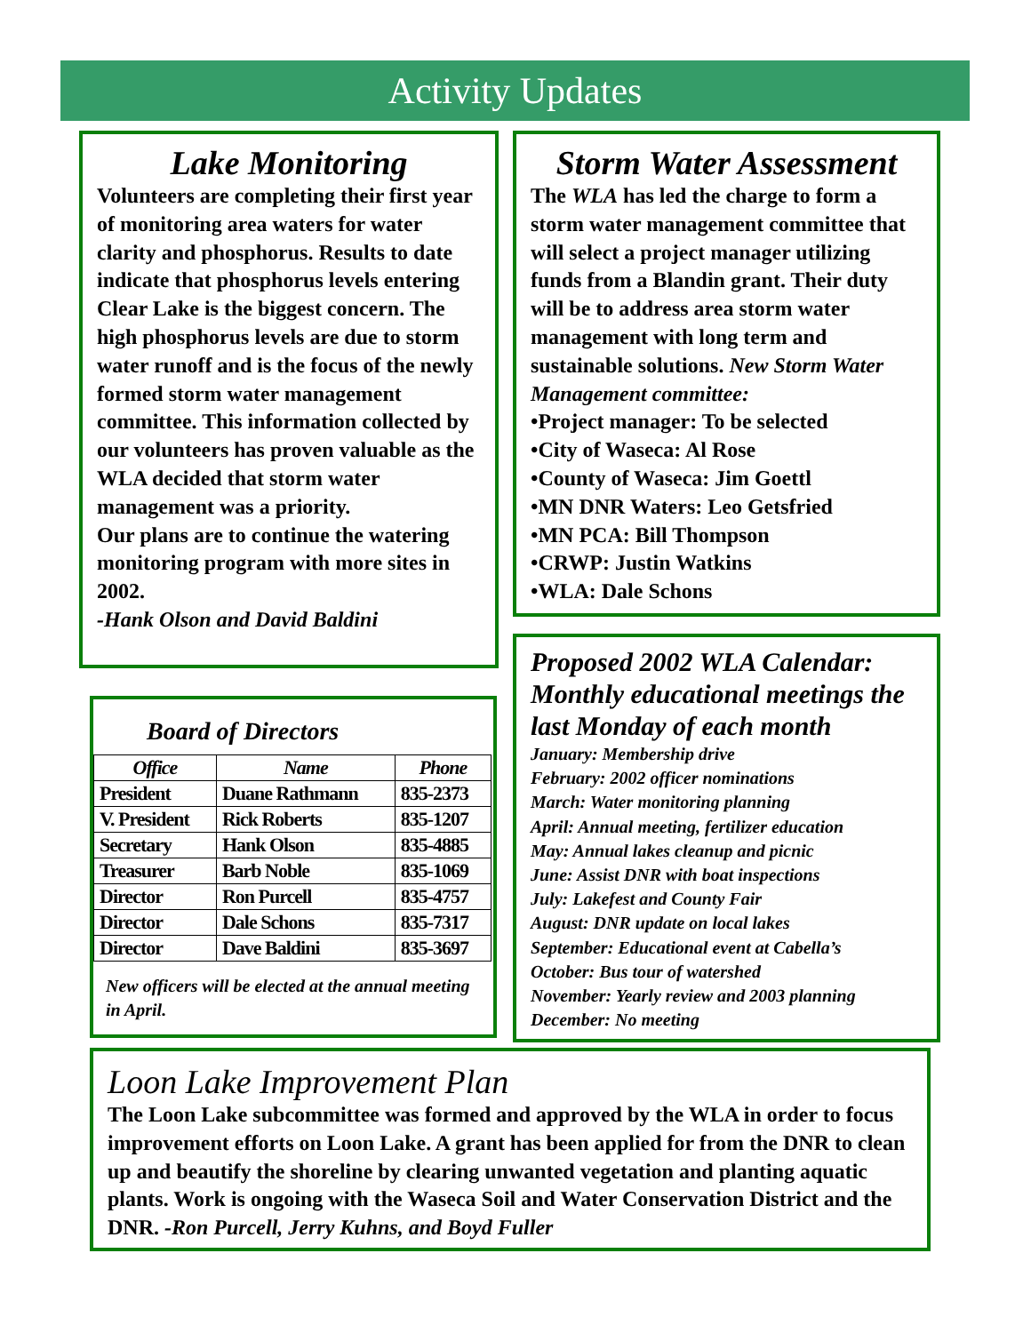Activity Updates
Lake Monitoring
Volunteers are completing their first year of monitoring area waters for water clarity and phosphorus. Results to date indicate that phosphorus levels entering Clear Lake is the biggest concern. The high phosphorus levels are due to storm water runoff and is the focus of the newly formed storm water management committee. This information collected by our volunteers has proven valuable as the WLA decided that storm water management was a priority.
Our plans are to continue the watering monitoring program with more sites in 2002.
-Hank Olson and David Baldini
Storm Water Assessment
The WLA has led the charge to form a storm water management committee that will select a project manager utilizing funds from a Blandin grant. Their duty will be to address area storm water management with long term and sustainable solutions. New Storm Water Management committee:
•Project manager: To be selected
•City of Waseca: Al Rose
•County of Waseca: Jim Goettl
•MN DNR Waters: Leo Getsfried
•MN PCA: Bill Thompson
•CRWP: Justin Watkins
•WLA: Dale Schons
Board of Directors
| Office | Name | Phone |
| --- | --- | --- |
| President | Duane Rathmann | 835-2373 |
| V. President | Rick Roberts | 835-1207 |
| Secretary | Hank Olson | 835-4885 |
| Treasurer | Barb Noble | 835-1069 |
| Director | Ron Purcell | 835-4757 |
| Director | Dale Schons | 835-7317 |
| Director | Dave Baldini | 835-3697 |
New officers will be elected at the annual meeting in April.
Proposed 2002 WLA Calendar: Monthly educational meetings the last Monday of each month
January: Membership drive
February: 2002 officer nominations
March: Water monitoring planning
April: Annual meeting, fertilizer education
May: Annual lakes cleanup and picnic
June: Assist DNR with boat inspections
July: Lakefest and County Fair
August: DNR update on local lakes
September: Educational event at Cabella’s
October: Bus tour of watershed
November: Yearly review and 2003 planning
December: No meeting
Loon Lake Improvement Plan
The Loon Lake subcommittee was formed and approved by the WLA in order to focus improvement efforts on Loon Lake. A grant has been applied for from the DNR to clean up and beautify the shoreline by clearing unwanted vegetation and planting aquatic plants. Work is ongoing with the Waseca Soil and Water Conservation District and the DNR. -Ron Purcell, Jerry Kuhns, and Boyd Fuller